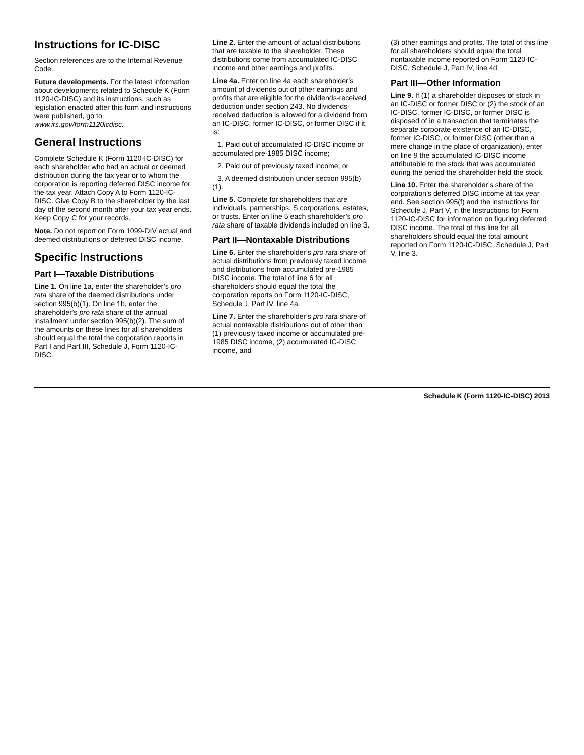Instructions for IC-DISC
Section references are to the Internal Revenue Code.
Future developments. For the latest information about developments related to Schedule K (Form 1120-IC-DISC) and its instructions, such as legislation enacted after this form and instructions were published, go to www.irs.gov/form1120icdisc.
General Instructions
Complete Schedule K (Form 1120-IC-DISC) for each shareholder who had an actual or deemed distribution during the tax year or to whom the corporation is reporting deferred DISC income for the tax year. Attach Copy A to Form 1120-IC-DISC. Give Copy B to the shareholder by the last day of the second month after your tax year ends. Keep Copy C for your records.
Note. Do not report on Form 1099-DIV actual and deemed distributions or deferred DISC income.
Specific Instructions
Part I—Taxable Distributions
Line 1. On line 1a, enter the shareholder’s pro rata share of the deemed distributions under section 995(b)(1). On line 1b, enter the shareholder’s pro rata share of the annual installment under section 995(b)(2). The sum of the amounts on these lines for all shareholders should equal the total the corporation reports in Part I and Part III, Schedule J, Form 1120-IC-DISC.
Line 2. Enter the amount of actual distributions that are taxable to the shareholder. These distributions come from accumulated IC-DISC income and other earnings and profits.
Line 4a. Enter on line 4a each shareholder’s amount of dividends out of other earnings and profits that are eligible for the dividends-received deduction under section 243. No dividends-received deduction is allowed for a dividend from an IC-DISC, former IC-DISC, or former DISC if it is:
1. Paid out of accumulated IC-DISC income or accumulated pre-1985 DISC income;
2. Paid out of previously taxed income; or
3. A deemed distribution under section 995(b)(1).
Line 5. Complete for shareholders that are individuals, partnerships, S corporations, estates, or trusts. Enter on line 5 each shareholder’s pro rata share of taxable dividends included on line 3.
Part II—Nontaxable Distributions
Line 6. Enter the shareholder’s pro rata share of actual distributions from previously taxed income and distributions from accumulated pre-1985 DISC income. The total of line 6 for all shareholders should equal the total the corporation reports on Form 1120-IC-DISC, Schedule J, Part IV, line 4a.
Line 7. Enter the shareholder’s pro rata share of actual nontaxable distributions out of other than (1) previously taxed income or accumulated pre-1985 DISC income, (2) accumulated IC-DISC income, and
(3) other earnings and profits. The total of this line for all shareholders should equal the total nontaxable income reported on Form 1120-IC-DISC, Schedule J, Part IV, line 4d.
Part III—Other Information
Line 9. If (1) a shareholder disposes of stock in an IC-DISC or former DISC or (2) the stock of an IC-DISC, former IC-DISC, or former DISC is disposed of in a transaction that terminates the separate corporate existence of an IC-DISC, former IC-DISC, or former DISC (other than a mere change in the place of organization), enter on line 9 the accumulated IC-DISC income attributable to the stock that was accumulated during the period the shareholder held the stock.
Line 10. Enter the shareholder’s share of the corporation’s deferred DISC income at tax year end. See section 995(f) and the instructions for Schedule J, Part V, in the Instructions for Form 1120-IC-DISC for information on figuring deferred DISC income. The total of this line for all shareholders should equal the total amount reported on Form 1120-IC-DISC, Schedule J, Part V, line 3.
Schedule K (Form 1120-IC-DISC) 2013